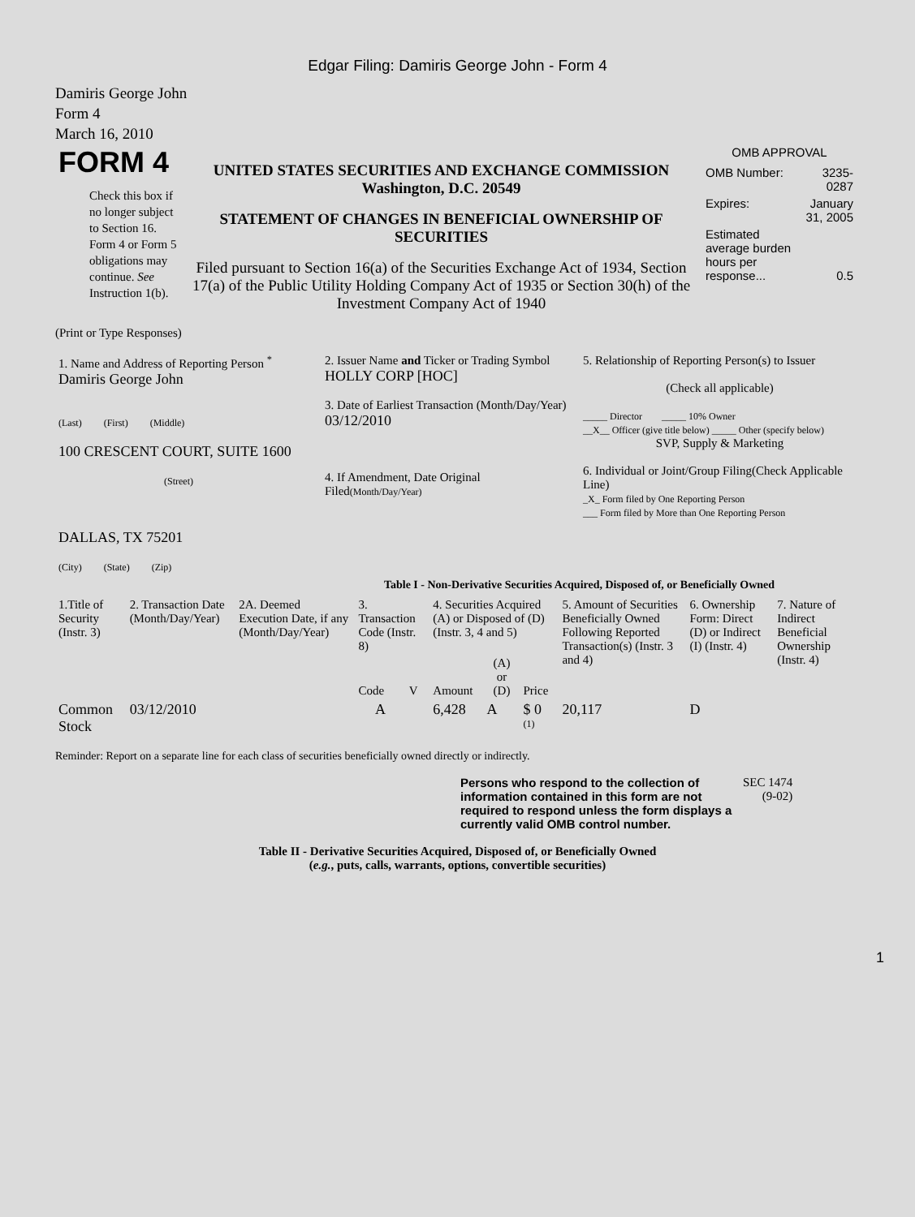Edgar Filing: Damiris George John - Form 4
Damiris George John
Form 4
March 16, 2010
| FORM 4 Check this box if no longer subject to Section 16. Form 4 or Form 5 obligations may continue. See Instruction 1(b). | UNITED STATES SECURITIES AND EXCHANGE COMMISSION Washington, D.C. 20549 STATEMENT OF CHANGES IN BENEFICIAL OWNERSHIP OF SECURITIES Filed pursuant to Section 16(a) of the Securities Exchange Act of 1934, Section 17(a) of the Public Utility Holding Company Act of 1935 or Section 30(h) of the Investment Company Act of 1940 | OMB APPROVAL / OMB Number: / 3235-0287 / / Expires: / January 31, 2005 / / Estimated average burden hours per response... / 0.5 / |
(Print or Type Responses)
| 1. Name and Address of Reporting Person <sup>*</sup> Damiris George John (Last) (First) (Middle) 100 CRESCENT COURT, SUITE 1600 (Street) DALLAS, TX 75201 (City) (State) (Zip) | 2. Issuer Name and Ticker or Trading Symbol HOLLY CORP [HOC] 3. Date of Earliest Transaction (Month/Day/Year) 03/12/2010 4. If Amendment, Date Original Filed (Month/Day/Year) | 5. Relationship of Reporting Person(s) to Issuer (Check all applicable) _____ Director _____ 10% Owner __X__ Officer (give title below) _____ Other (specify below) SVP, Supply & Marketing 6. Individual or Joint/Group Filing(Check Applicable Line) _X_ Form filed by One Reporting Person ___ Form filed by More than One Reporting Person |
Table I - Non-Derivative Securities Acquired, Disposed of, or Beneficially Owned
| 1.Title of Security (Instr. 3) | 2. Transaction Date (Month/Day/Year) | 2A. Deemed Execution Date, if any (Month/Day/Year) | 3. Transaction Code (Instr. 8) | | 4. Securities Acquired (A) or Disposed of (D) (Instr. 3, 4 and 5) | | | 5. Amount of Securities Beneficially Owned Following Reported Transaction(s) (Instr. 3 and 4) | 6. Ownership Form: Direct (D) or Indirect (I) (Instr. 4) | 7. Nature of Indirect Beneficial Ownership (Instr. 4) |
| --- | --- | --- | --- | --- | --- | --- | --- | --- | --- | --- |
| | | | Code | V | Amount | (A) or (D) | Price | | | |
| Common Stock | 03/12/2010 | | A | | 6,428 | A | $ 0 <sup>(1)</sup> | 20,117 | D | |
Reminder: Report on a separate line for each class of securities beneficially owned directly or indirectly.
| Persons who respond to the collection of information contained in this form are not required to respond unless the form displays a currently valid OMB control number. | SEC 1474 (9-02) |
Table II - Derivative Securities Acquired, Disposed of, or Beneficially Owned
(e.g., puts, calls, warrants, options, convertible securities)
1